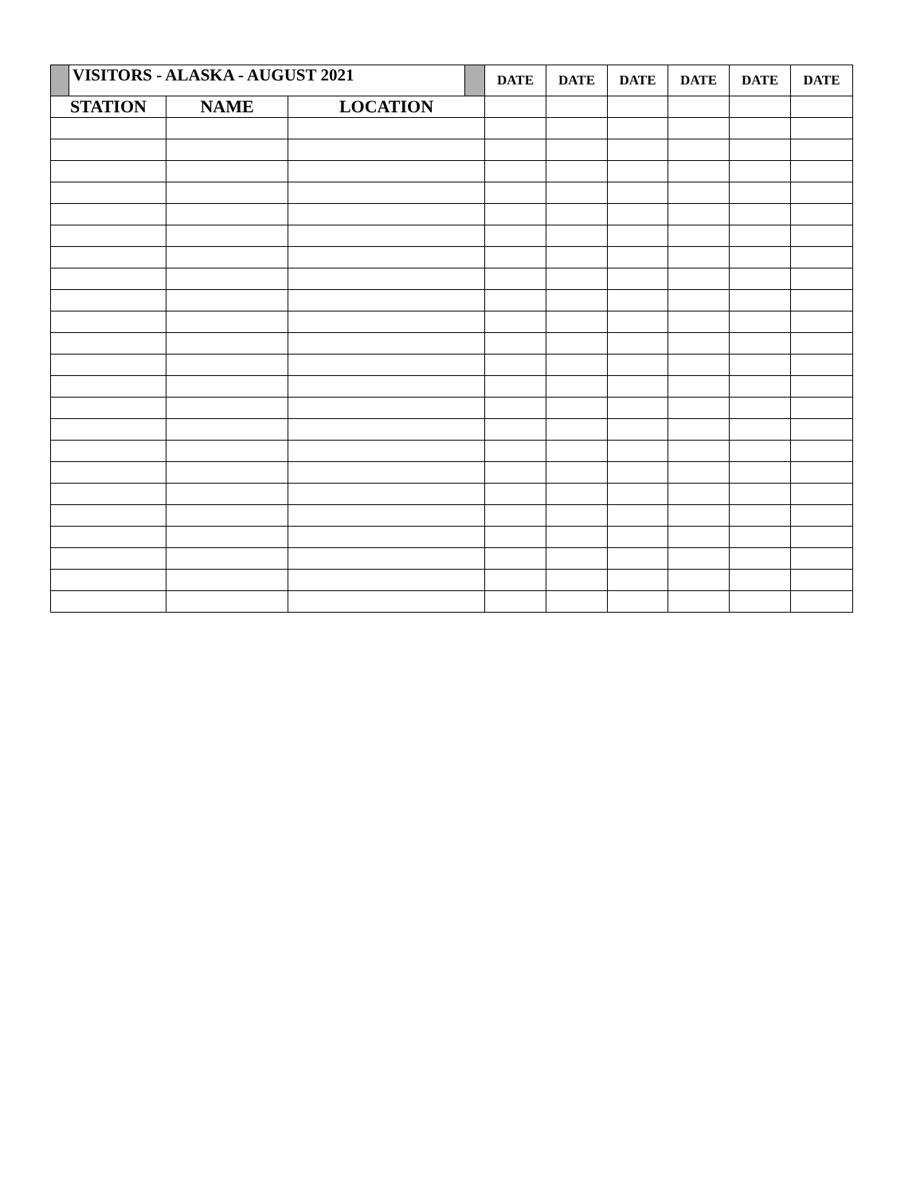| | VISITORS - ALASKA - AUGUST 2021 | | | | DATE | DATE | DATE | DATE | DATE | DATE |
| STATION | | NAME | LOCATION | | | | | | | |